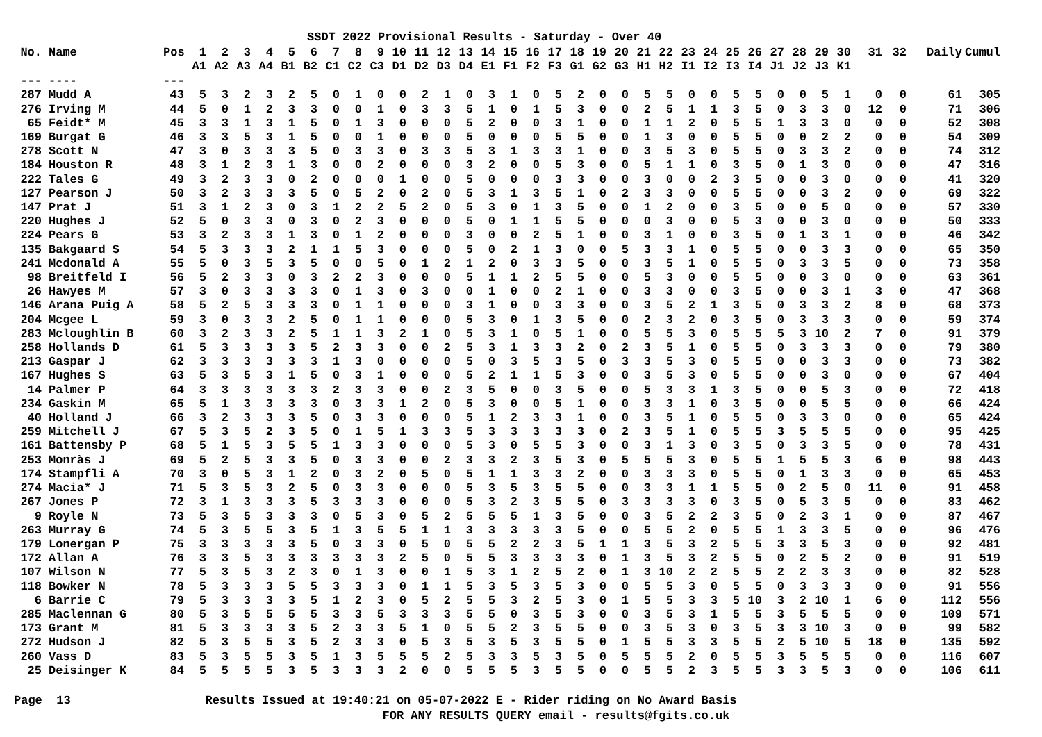SSDT 2022 Provisional Results - Saturday - Over 40
| No. | Name | Pos | 1 | 2 | 3 | 4 | 5 | 6 | 7 | 8 | 9 | 10 | 11 | 12 | 13 | 14 | 15 | 16 | 17 | 18 | 19 | 20 | 21 | 22 | 23 | 24 | 25 | 26 | 27 | 28 | 29 | 30 | 31 | 32 | Daily | Cumul |
| --- | --- | --- | --- | --- | --- | --- | --- | --- | --- | --- | --- | --- | --- | --- | --- | --- | --- | --- | --- | --- | --- | --- | --- | --- | --- | --- | --- | --- | --- | --- | --- | --- | --- | --- | --- | --- |
| | | | A1 | A2 | A3 | A4 | B1 | B2 | C1 | C2 | C3 | D1 | D2 | D3 | D4 | E1 | F1 | F2 | F3 | G1 | G2 | G3 | H1 | H2 | I1 | I2 | I3 | I4 | J1 | J2 | J3 | K1 | | | | |
| --- | ---- | --- | | | | | | | | | | | | | | | | | | | | | | | | | | | | | | | | | | |
| 287 | Mudd A | 43 | 5 | 3 | 2 | 3 | 2 | 5 | 0 | 1 | 0 | 0 | 2 | 1 | 0 | 3 | 1 | 0 | 5 | 2 | 0 | 0 | 5 | 5 | 0 | 0 | 5 | 5 | 0 | 0 | 5 | 1 | 0 | 0 | 61 | 305 |
| 276 | Irving M | 44 | 5 | 0 | 1 | 2 | 3 | 3 | 0 | 0 | 1 | 0 | 3 | 3 | 5 | 1 | 0 | 1 | 5 | 3 | 0 | 0 | 2 | 5 | 1 | 1 | 3 | 5 | 0 | 3 | 3 | 0 | 12 | 0 | 71 | 306 |
| 65 | Feidt* M | 45 | 3 | 3 | 1 | 3 | 1 | 5 | 0 | 1 | 3 | 0 | 0 | 0 | 5 | 2 | 0 | 0 | 3 | 1 | 0 | 0 | 1 | 1 | 2 | 0 | 5 | 5 | 1 | 3 | 3 | 0 | 0 | 0 | 52 | 308 |
| 169 | Burgat G | 46 | 3 | 3 | 5 | 3 | 1 | 5 | 0 | 0 | 1 | 0 | 0 | 0 | 5 | 0 | 0 | 0 | 5 | 5 | 0 | 0 | 1 | 3 | 0 | 0 | 5 | 5 | 0 | 0 | 2 | 2 | 0 | 0 | 54 | 309 |
| 278 | Scott N | 47 | 3 | 0 | 3 | 3 | 3 | 5 | 0 | 3 | 3 | 0 | 3 | 3 | 5 | 3 | 1 | 3 | 3 | 1 | 0 | 0 | 3 | 5 | 3 | 0 | 5 | 5 | 0 | 3 | 3 | 2 | 0 | 0 | 74 | 312 |
| 184 | Houston R | 48 | 3 | 1 | 2 | 3 | 1 | 3 | 0 | 0 | 2 | 0 | 0 | 0 | 3 | 2 | 0 | 0 | 5 | 3 | 0 | 0 | 5 | 1 | 1 | 0 | 3 | 5 | 0 | 1 | 3 | 0 | 0 | 0 | 47 | 316 |
| 222 | Tales G | 49 | 3 | 2 | 3 | 3 | 0 | 2 | 0 | 0 | 0 | 1 | 0 | 0 | 5 | 0 | 0 | 0 | 3 | 3 | 0 | 0 | 3 | 0 | 0 | 2 | 3 | 5 | 0 | 0 | 3 | 0 | 0 | 0 | 41 | 320 |
| 127 | Pearson J | 50 | 3 | 2 | 3 | 3 | 3 | 5 | 0 | 5 | 2 | 0 | 2 | 0 | 5 | 3 | 1 | 3 | 5 | 1 | 0 | 2 | 3 | 3 | 0 | 0 | 5 | 5 | 0 | 0 | 3 | 2 | 0 | 0 | 69 | 322 |
| 147 | Prat J | 51 | 3 | 1 | 2 | 3 | 0 | 3 | 1 | 2 | 2 | 5 | 2 | 0 | 5 | 3 | 0 | 1 | 3 | 5 | 0 | 0 | 1 | 2 | 0 | 0 | 3 | 5 | 0 | 0 | 5 | 0 | 0 | 0 | 57 | 330 |
| 220 | Hughes J | 52 | 5 | 0 | 3 | 3 | 0 | 3 | 0 | 2 | 3 | 0 | 0 | 0 | 5 | 0 | 1 | 1 | 5 | 5 | 0 | 0 | 0 | 3 | 0 | 0 | 5 | 3 | 0 | 0 | 3 | 0 | 0 | 0 | 50 | 333 |
| 224 | Pears G | 53 | 3 | 2 | 3 | 3 | 1 | 3 | 0 | 1 | 2 | 0 | 0 | 0 | 3 | 0 | 0 | 2 | 5 | 1 | 0 | 0 | 3 | 1 | 0 | 0 | 3 | 5 | 0 | 1 | 3 | 1 | 0 | 0 | 46 | 342 |
| 135 | Bakgaard S | 54 | 5 | 3 | 3 | 3 | 2 | 1 | 1 | 5 | 3 | 0 | 0 | 0 | 5 | 0 | 2 | 1 | 3 | 0 | 0 | 5 | 3 | 3 | 1 | 0 | 5 | 5 | 0 | 0 | 3 | 3 | 0 | 0 | 65 | 350 |
| 241 | Mcdonald A | 55 | 5 | 0 | 3 | 5 | 3 | 5 | 0 | 0 | 5 | 0 | 1 | 2 | 1 | 2 | 0 | 3 | 3 | 5 | 0 | 0 | 3 | 5 | 1 | 0 | 5 | 5 | 0 | 3 | 3 | 5 | 0 | 0 | 73 | 358 |
| 98 | Breitfeld I | 56 | 5 | 2 | 3 | 3 | 0 | 3 | 2 | 2 | 3 | 0 | 0 | 0 | 5 | 1 | 1 | 2 | 5 | 5 | 0 | 0 | 5 | 3 | 0 | 0 | 5 | 5 | 0 | 0 | 3 | 0 | 0 | 0 | 63 | 361 |
| 26 | Hawyes M | 57 | 3 | 0 | 3 | 3 | 3 | 3 | 0 | 1 | 3 | 0 | 3 | 0 | 0 | 1 | 0 | 0 | 2 | 1 | 0 | 0 | 3 | 3 | 0 | 0 | 3 | 5 | 0 | 0 | 3 | 1 | 3 | 0 | 47 | 368 |
| 146 | Arana Puig A | 58 | 5 | 2 | 5 | 3 | 3 | 3 | 0 | 1 | 1 | 0 | 0 | 0 | 3 | 1 | 0 | 0 | 3 | 3 | 0 | 0 | 3 | 5 | 2 | 1 | 3 | 5 | 0 | 3 | 3 | 2 | 8 | 0 | 68 | 373 |
| 204 | Mcgee L | 59 | 3 | 0 | 3 | 3 | 2 | 5 | 0 | 1 | 1 | 0 | 0 | 0 | 5 | 3 | 0 | 1 | 3 | 5 | 0 | 0 | 2 | 3 | 2 | 0 | 3 | 5 | 0 | 3 | 3 | 3 | 0 | 0 | 59 | 374 |
| 283 | Mcloughlin B | 60 | 3 | 2 | 3 | 3 | 2 | 5 | 1 | 1 | 3 | 2 | 1 | 0 | 5 | 3 | 1 | 0 | 5 | 1 | 0 | 0 | 5 | 5 | 3 | 0 | 5 | 5 | 5 | 3 | 10 | 2 | 7 | 0 | 91 | 379 |
| 258 | Hollands D | 61 | 5 | 3 | 3 | 3 | 3 | 5 | 2 | 3 | 3 | 0 | 0 | 2 | 5 | 3 | 1 | 3 | 3 | 2 | 0 | 2 | 3 | 5 | 1 | 0 | 5 | 5 | 0 | 3 | 3 | 3 | 0 | 0 | 79 | 380 |
| 213 | Gaspar J | 62 | 3 | 3 | 3 | 3 | 3 | 3 | 1 | 3 | 0 | 0 | 0 | 0 | 5 | 0 | 3 | 5 | 3 | 5 | 0 | 3 | 3 | 5 | 3 | 0 | 5 | 5 | 0 | 0 | 3 | 3 | 0 | 0 | 73 | 382 |
| 167 | Hughes S | 63 | 5 | 3 | 5 | 3 | 1 | 5 | 0 | 3 | 1 | 0 | 0 | 0 | 5 | 2 | 1 | 1 | 5 | 3 | 0 | 0 | 3 | 5 | 3 | 0 | 5 | 5 | 0 | 0 | 3 | 0 | 0 | 0 | 67 | 404 |
| 14 | Palmer P | 64 | 3 | 3 | 3 | 3 | 3 | 3 | 2 | 3 | 3 | 0 | 0 | 2 | 3 | 5 | 0 | 0 | 3 | 5 | 0 | 0 | 5 | 3 | 3 | 1 | 3 | 5 | 0 | 0 | 5 | 3 | 0 | 0 | 72 | 418 |
| 234 | Gaskin M | 65 | 5 | 1 | 3 | 3 | 3 | 3 | 0 | 3 | 3 | 1 | 2 | 0 | 5 | 3 | 0 | 0 | 5 | 1 | 0 | 0 | 3 | 3 | 1 | 0 | 3 | 5 | 0 | 0 | 5 | 5 | 0 | 0 | 66 | 424 |
| 40 | Holland J | 66 | 3 | 2 | 3 | 3 | 3 | 5 | 0 | 3 | 3 | 0 | 0 | 0 | 5 | 1 | 2 | 3 | 3 | 1 | 0 | 0 | 3 | 5 | 1 | 0 | 5 | 5 | 0 | 3 | 3 | 0 | 0 | 0 | 65 | 424 |
| 259 | Mitchell J | 67 | 5 | 3 | 5 | 2 | 3 | 5 | 0 | 1 | 5 | 1 | 3 | 3 | 5 | 3 | 3 | 3 | 3 | 3 | 0 | 2 | 3 | 5 | 1 | 0 | 5 | 5 | 3 | 5 | 5 | 5 | 0 | 0 | 95 | 425 |
| 161 | Battensby P | 68 | 5 | 1 | 5 | 3 | 5 | 5 | 1 | 3 | 3 | 0 | 0 | 0 | 5 | 3 | 0 | 5 | 5 | 3 | 0 | 0 | 3 | 1 | 3 | 0 | 3 | 5 | 0 | 3 | 3 | 5 | 0 | 0 | 78 | 431 |
| 253 | Monràs J | 69 | 5 | 2 | 5 | 3 | 3 | 5 | 0 | 3 | 3 | 0 | 0 | 2 | 3 | 3 | 2 | 3 | 5 | 3 | 0 | 5 | 5 | 5 | 3 | 0 | 5 | 5 | 1 | 5 | 5 | 3 | 6 | 0 | 98 | 443 |
| 174 | Stampfli A | 70 | 3 | 0 | 5 | 3 | 1 | 2 | 0 | 3 | 2 | 0 | 5 | 0 | 5 | 1 | 1 | 3 | 3 | 2 | 0 | 0 | 3 | 3 | 3 | 0 | 5 | 5 | 0 | 1 | 3 | 3 | 0 | 0 | 65 | 453 |
| 274 | Macia* J | 71 | 5 | 3 | 5 | 3 | 2 | 5 | 0 | 3 | 3 | 0 | 0 | 0 | 5 | 3 | 5 | 3 | 5 | 5 | 0 | 0 | 3 | 3 | 1 | 1 | 5 | 5 | 0 | 2 | 5 | 0 | 11 | 0 | 91 | 458 |
| 267 | Jones P | 72 | 3 | 1 | 3 | 3 | 3 | 5 | 3 | 3 | 3 | 0 | 0 | 0 | 5 | 3 | 2 | 3 | 5 | 5 | 0 | 3 | 3 | 3 | 3 | 0 | 3 | 5 | 0 | 5 | 3 | 5 | 0 | 0 | 83 | 462 |
| 9 | Royle N | 73 | 5 | 3 | 5 | 3 | 3 | 3 | 0 | 5 | 3 | 0 | 5 | 2 | 5 | 5 | 5 | 1 | 3 | 5 | 0 | 0 | 3 | 5 | 2 | 2 | 3 | 5 | 0 | 2 | 3 | 1 | 0 | 0 | 87 | 467 |
| 263 | Murray G | 74 | 5 | 3 | 5 | 5 | 3 | 5 | 1 | 3 | 5 | 5 | 1 | 1 | 3 | 3 | 3 | 3 | 3 | 5 | 0 | 0 | 5 | 5 | 2 | 0 | 5 | 5 | 1 | 3 | 3 | 5 | 0 | 0 | 96 | 476 |
| 179 | Lonergan P | 75 | 3 | 3 | 3 | 3 | 3 | 5 | 0 | 3 | 3 | 0 | 5 | 0 | 5 | 5 | 2 | 2 | 3 | 5 | 1 | 1 | 3 | 5 | 3 | 2 | 5 | 5 | 3 | 3 | 5 | 3 | 0 | 0 | 92 | 481 |
| 172 | Allan A | 76 | 3 | 3 | 5 | 3 | 3 | 3 | 3 | 3 | 3 | 2 | 5 | 0 | 5 | 5 | 3 | 3 | 3 | 3 | 0 | 1 | 3 | 5 | 3 | 2 | 5 | 5 | 0 | 2 | 5 | 2 | 0 | 0 | 91 | 519 |
| 107 | Wilson N | 77 | 5 | 3 | 5 | 3 | 2 | 3 | 0 | 1 | 3 | 0 | 0 | 1 | 5 | 3 | 1 | 2 | 5 | 2 | 0 | 1 | 3 | 10 | 2 | 2 | 5 | 5 | 2 | 2 | 3 | 3 | 0 | 0 | 82 | 528 |
| 118 | Bowker N | 78 | 5 | 3 | 3 | 3 | 5 | 5 | 3 | 3 | 3 | 0 | 1 | 1 | 5 | 3 | 5 | 3 | 5 | 3 | 0 | 0 | 5 | 5 | 3 | 0 | 5 | 5 | 0 | 3 | 3 | 3 | 0 | 0 | 91 | 556 |
| 6 | Barrie C | 79 | 5 | 3 | 3 | 3 | 3 | 5 | 1 | 2 | 3 | 0 | 5 | 2 | 5 | 5 | 3 | 2 | 5 | 3 | 0 | 1 | 5 | 5 | 3 | 3 | 5 | 10 | 3 | 2 | 10 | 1 | 6 | 0 | 112 | 556 |
| 285 | Maclennan G | 80 | 5 | 3 | 5 | 5 | 5 | 5 | 3 | 3 | 5 | 3 | 3 | 3 | 5 | 5 | 0 | 3 | 5 | 3 | 0 | 0 | 3 | 5 | 3 | 1 | 5 | 5 | 3 | 5 | 5 | 5 | 0 | 0 | 109 | 571 |
| 173 | Grant M | 81 | 5 | 3 | 3 | 3 | 3 | 5 | 2 | 3 | 3 | 5 | 1 | 0 | 5 | 5 | 2 | 3 | 5 | 5 | 0 | 0 | 3 | 5 | 3 | 0 | 3 | 5 | 3 | 3 | 10 | 3 | 0 | 0 | 99 | 582 |
| 272 | Hudson J | 82 | 5 | 3 | 5 | 5 | 3 | 5 | 2 | 3 | 3 | 0 | 5 | 3 | 5 | 3 | 5 | 3 | 5 | 5 | 0 | 1 | 5 | 5 | 3 | 3 | 5 | 5 | 2 | 5 | 10 | 5 | 18 | 0 | 135 | 592 |
| 260 | Vass D | 83 | 5 | 3 | 5 | 5 | 3 | 5 | 1 | 3 | 5 | 5 | 5 | 2 | 5 | 3 | 3 | 5 | 3 | 5 | 0 | 5 | 5 | 5 | 2 | 0 | 5 | 5 | 3 | 5 | 5 | 5 | 0 | 0 | 116 | 607 |
| 25 | Deisinger K | 84 | 5 | 5 | 5 | 5 | 3 | 5 | 3 | 3 | 3 | 2 | 0 | 0 | 5 | 5 | 5 | 3 | 5 | 5 | 0 | 0 | 5 | 5 | 2 | 3 | 5 | 5 | 3 | 3 | 5 | 3 | 0 | 0 | 106 | 611 |
Page 13 Results Issued at 19:40:21 on 05-07-2022 E - Rider riding on No Award Basis FOR ANY RESULTS QUERY email - results@fgits.co.uk